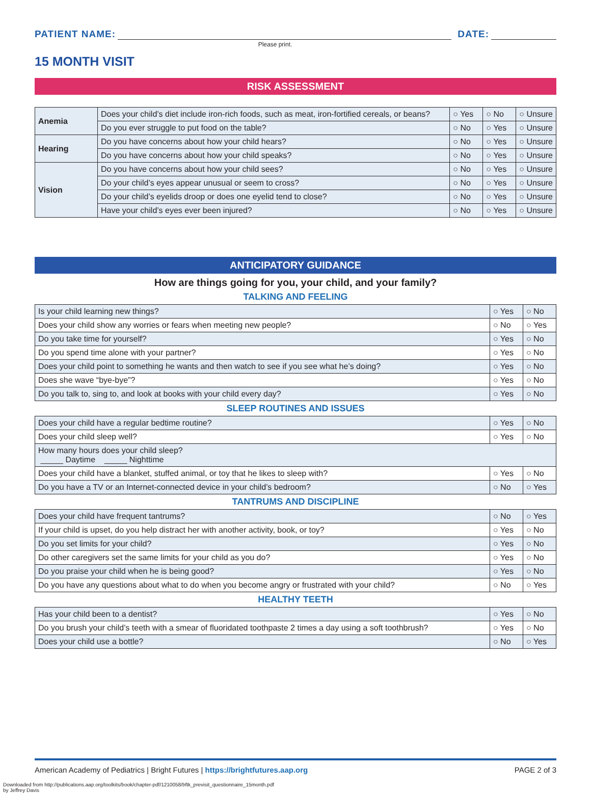PATIENT NAME:
DATE:
Please print.
15 MONTH VISIT
RISK ASSESSMENT
| Anemia | Does your child’s diet include iron-rich foods, such as meat, iron-fortified cereals, or beans? | ○ Yes | ○ No | ○ Unsure |
| | Do you ever struggle to put food on the table? | ○ No | ○ Yes | ○ Unsure |
| Hearing | Do you have concerns about how your child hears? | ○ No | ○ Yes | ○ Unsure |
| | Do you have concerns about how your child speaks? | ○ No | ○ Yes | ○ Unsure |
| Vision | Do you have concerns about how your child sees? | ○ No | ○ Yes | ○ Unsure |
| | Do your child’s eyes appear unusual or seem to cross? | ○ No | ○ Yes | ○ Unsure |
| | Do your child’s eyelids droop or does one eyelid tend to close? | ○ No | ○ Yes | ○ Unsure |
| | Have your child’s eyes ever been injured? | ○ No | ○ Yes | ○ Unsure |
ANTICIPATORY GUIDANCE
How are things going for you, your child, and your family?
TALKING AND FEELING
| Is your child learning new things? | ○ Yes | ○ No |
| Does your child show any worries or fears when meeting new people? | ○ No | ○ Yes |
| Do you take time for yourself? | ○ Yes | ○ No |
| Do you spend time alone with your partner? | ○ Yes | ○ No |
| Does your child point to something he wants and then watch to see if you see what he’s doing? | ○ Yes | ○ No |
| Does she wave “bye-bye”? | ○ Yes | ○ No |
| Do you talk to, sing to, and look at books with your child every day? | ○ Yes | ○ No |
SLEEP ROUTINES AND ISSUES
| Does your child have a regular bedtime routine? | ○ Yes | ○ No |
| Does your child sleep well? | ○ Yes | ○ No |
| How many hours does your child sleep? _____ Daytime _____ Nighttime | | |
| Does your child have a blanket, stuffed animal, or toy that he likes to sleep with? | ○ Yes | ○ No |
| Do you have a TV or an Internet-connected device in your child’s bedroom? | ○ No | ○ Yes |
TANTRUMS AND DISCIPLINE
| Does your child have frequent tantrums? | ○ No | ○ Yes |
| If your child is upset, do you help distract her with another activity, book, or toy? | ○ Yes | ○ No |
| Do you set limits for your child? | ○ Yes | ○ No |
| Do other caregivers set the same limits for your child as you do? | ○ Yes | ○ No |
| Do you praise your child when he is being good? | ○ Yes | ○ No |
| Do you have any questions about what to do when you become angry or frustrated with your child? | ○ No | ○ Yes |
HEALTHY TEETH
| Has your child been to a dentist? | ○ Yes | ○ No |
| Do you brush your child’s teeth with a smear of fluoridated toothpaste 2 times a day using a soft toothbrush? | ○ Yes | ○ No |
| Does your child use a bottle? | ○ No | ○ Yes |
American Academy of Pediatrics | Bright Futures | https://brightfutures.aap.org PAGE 2 of 3
Downloaded from http://publications.aap.org/toolkits/book/chapter-pdf/1210058/bftk_previsit_questionnaire_15month.pdf
by Jeffrey Davis